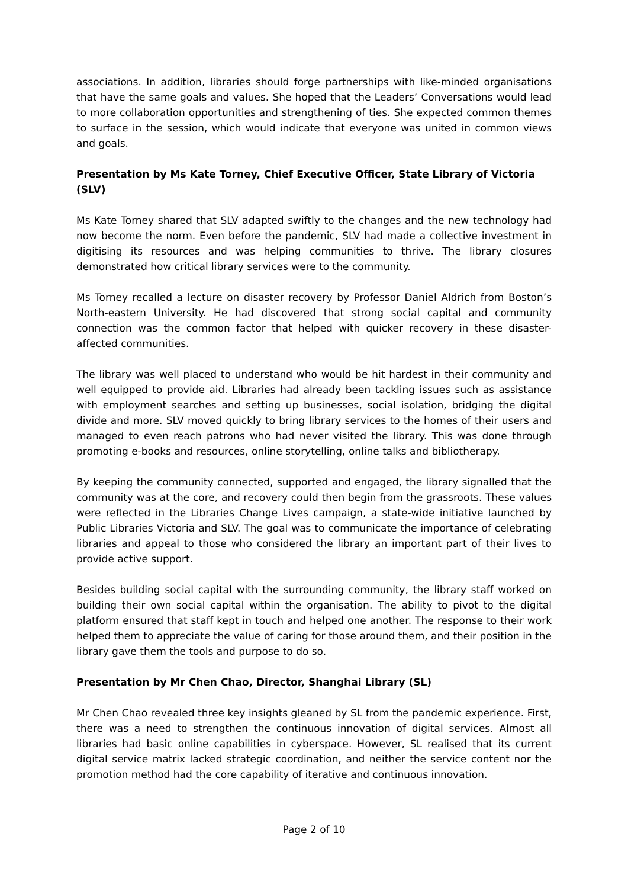associations. In addition, libraries should forge partnerships with like-minded organisations that have the same goals and values. She hoped that the Leaders’ Conversations would lead to more collaboration opportunities and strengthening of ties. She expected common themes to surface in the session, which would indicate that everyone was united in common views and goals.
Presentation by Ms Kate Torney, Chief Executive Officer, State Library of Victoria (SLV)
Ms Kate Torney shared that SLV adapted swiftly to the changes and the new technology had now become the norm. Even before the pandemic, SLV had made a collective investment in digitising its resources and was helping communities to thrive. The library closures demonstrated how critical library services were to the community.
Ms Torney recalled a lecture on disaster recovery by Professor Daniel Aldrich from Boston’s North-eastern University. He had discovered that strong social capital and community connection was the common factor that helped with quicker recovery in these disaster-affected communities.
The library was well placed to understand who would be hit hardest in their community and well equipped to provide aid. Libraries had already been tackling issues such as assistance with employment searches and setting up businesses, social isolation, bridging the digital divide and more. SLV moved quickly to bring library services to the homes of their users and managed to even reach patrons who had never visited the library. This was done through promoting e-books and resources, online storytelling, online talks and bibliotherapy.
By keeping the community connected, supported and engaged, the library signalled that the community was at the core, and recovery could then begin from the grassroots. These values were reflected in the Libraries Change Lives campaign, a state-wide initiative launched by Public Libraries Victoria and SLV. The goal was to communicate the importance of celebrating libraries and appeal to those who considered the library an important part of their lives to provide active support.
Besides building social capital with the surrounding community, the library staff worked on building their own social capital within the organisation. The ability to pivot to the digital platform ensured that staff kept in touch and helped one another. The response to their work helped them to appreciate the value of caring for those around them, and their position in the library gave them the tools and purpose to do so.
Presentation by Mr Chen Chao, Director, Shanghai Library (SL)
Mr Chen Chao revealed three key insights gleaned by SL from the pandemic experience. First, there was a need to strengthen the continuous innovation of digital services. Almost all libraries had basic online capabilities in cyberspace. However, SL realised that its current digital service matrix lacked strategic coordination, and neither the service content nor the promotion method had the core capability of iterative and continuous innovation.
Page 2 of 10